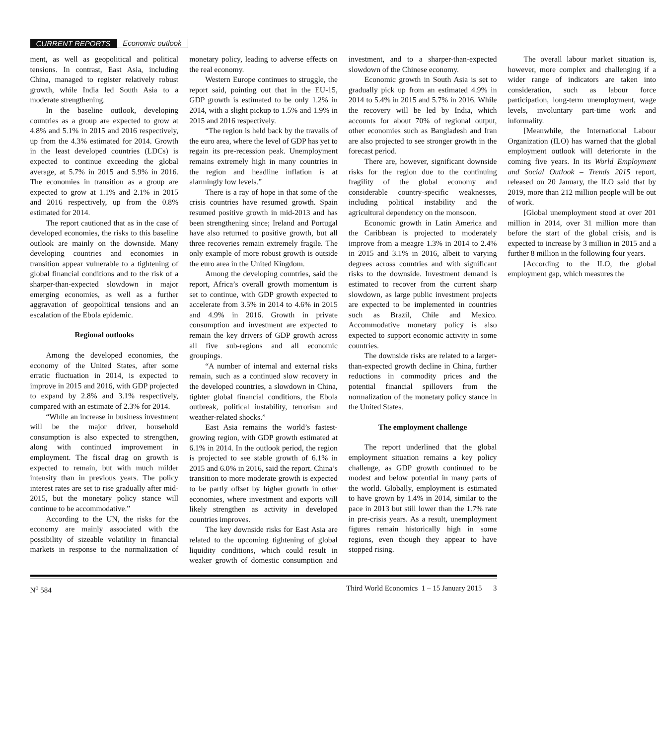CURRENT REPORTS Economic outlook
ment, as well as geopolitical and political tensions. In contrast, East Asia, including China, managed to register relatively robust growth, while India led South Asia to a moderate strengthening.
In the baseline outlook, developing countries as a group are expected to grow at 4.8% and 5.1% in 2015 and 2016 respectively, up from the 4.3% estimated for 2014. Growth in the least developed countries (LDCs) is expected to continue exceeding the global average, at 5.7% in 2015 and 5.9% in 2016. The economies in transition as a group are expected to grow at 1.1% and 2.1% in 2015 and 2016 respectively, up from the 0.8% estimated for 2014.
The report cautioned that as in the case of developed economies, the risks to this baseline outlook are mainly on the downside. Many developing countries and economies in transition appear vulnerable to a tightening of global financial conditions and to the risk of a sharper-than-expected slowdown in major emerging economies, as well as a further aggravation of geopolitical tensions and an escalation of the Ebola epidemic.
Regional outlooks
Among the developed economies, the economy of the United States, after some erratic fluctuation in 2014, is expected to improve in 2015 and 2016, with GDP projected to expand by 2.8% and 3.1% respectively, compared with an estimate of 2.3% for 2014.
“While an increase in business investment will be the major driver, household consumption is also expected to strengthen, along with continued improvement in employment. The fiscal drag on growth is expected to remain, but with much milder intensity than in previous years. The policy interest rates are set to rise gradually after mid-2015, but the monetary policy stance will continue to be accommodative.”
According to the UN, the risks for the economy are mainly associated with the possibility of sizeable volatility in financial markets in response to the normalization of monetary policy, leading to adverse effects on the real economy.
Western Europe continues to struggle, the report said, pointing out that in the EU-15, GDP growth is estimated to be only 1.2% in 2014, with a slight pickup to 1.5% and 1.9% in 2015 and 2016 respectively.
“The region is held back by the travails of the euro area, where the level of GDP has yet to regain its pre-recession peak. Unemployment remains extremely high in many countries in the region and headline inflation is at alarmingly low levels.”
There is a ray of hope in that some of the crisis countries have resumed growth. Spain resumed positive growth in mid-2013 and has been strengthening since; Ireland and Portugal have also returned to positive growth, but all three recoveries remain extremely fragile. The only example of more robust growth is outside the euro area in the United Kingdom.
Among the developing countries, said the report, Africa’s overall growth momentum is set to continue, with GDP growth expected to accelerate from 3.5% in 2014 to 4.6% in 2015 and 4.9% in 2016. Growth in private consumption and investment are expected to remain the key drivers of GDP growth across all five sub-regions and all economic groupings.
“A number of internal and external risks remain, such as a continued slow recovery in the developed countries, a slowdown in China, tighter global financial conditions, the Ebola outbreak, political instability, terrorism and weather-related shocks.”
East Asia remains the world’s fastest-growing region, with GDP growth estimated at 6.1% in 2014. In the outlook period, the region is projected to see stable growth of 6.1% in 2015 and 6.0% in 2016, said the report. China’s transition to more moderate growth is expected to be partly offset by higher growth in other economies, where investment and exports will likely strengthen as activity in developed countries improves.
The key downside risks for East Asia are related to the upcoming tightening of global liquidity conditions, which could result in weaker growth of domestic consumption and investment, and to a sharper-than-expected slowdown of the Chinese economy.
Economic growth in South Asia is set to gradually pick up from an estimated 4.9% in 2014 to 5.4% in 2015 and 5.7% in 2016. While the recovery will be led by India, which accounts for about 70% of regional output, other economies such as Bangladesh and Iran are also projected to see stronger growth in the forecast period.
There are, however, significant downside risks for the region due to the continuing fragility of the global economy and considerable country-specific weaknesses, including political instability and the agricultural dependency on the monsoon.
Economic growth in Latin America and the Caribbean is projected to moderately improve from a meagre 1.3% in 2014 to 2.4% in 2015 and 3.1% in 2016, albeit to varying degrees across countries and with significant risks to the downside. Investment demand is estimated to recover from the current sharp slowdown, as large public investment projects are expected to be implemented in countries such as Brazil, Chile and Mexico. Accommodative monetary policy is also expected to support economic activity in some countries.
The downside risks are related to a larger-than-expected growth decline in China, further reductions in commodity prices and the potential financial spillovers from the normalization of the monetary policy stance in the United States.
The employment challenge
The report underlined that the global employment situation remains a key policy challenge, as GDP growth continued to be modest and below potential in many parts of the world. Globally, employment is estimated to have grown by 1.4% in 2014, similar to the pace in 2013 but still lower than the 1.7% rate in pre-crisis years. As a result, unemployment figures remain historically high in some regions, even though they appear to have stopped rising.
The overall labour market situation is, however, more complex and challenging if a wider range of indicators are taken into consideration, such as labour force participation, long-term unemployment, wage levels, involuntary part-time work and informality.
[Meanwhile, the International Labour Organization (ILO) has warned that the global employment outlook will deteriorate in the coming five years. In its World Employment and Social Outlook – Trends 2015 report, released on 20 January, the ILO said that by 2019, more than 212 million people will be out of work.
[Global unemployment stood at over 201 million in 2014, over 31 million more than before the start of the global crisis, and is expected to increase by 3 million in 2015 and a further 8 million in the following four years.
[According to the ILO, the global employment gap, which measures the
N<sup>o</sup> 584 Third World Economics 1 – 15 January 2015 3